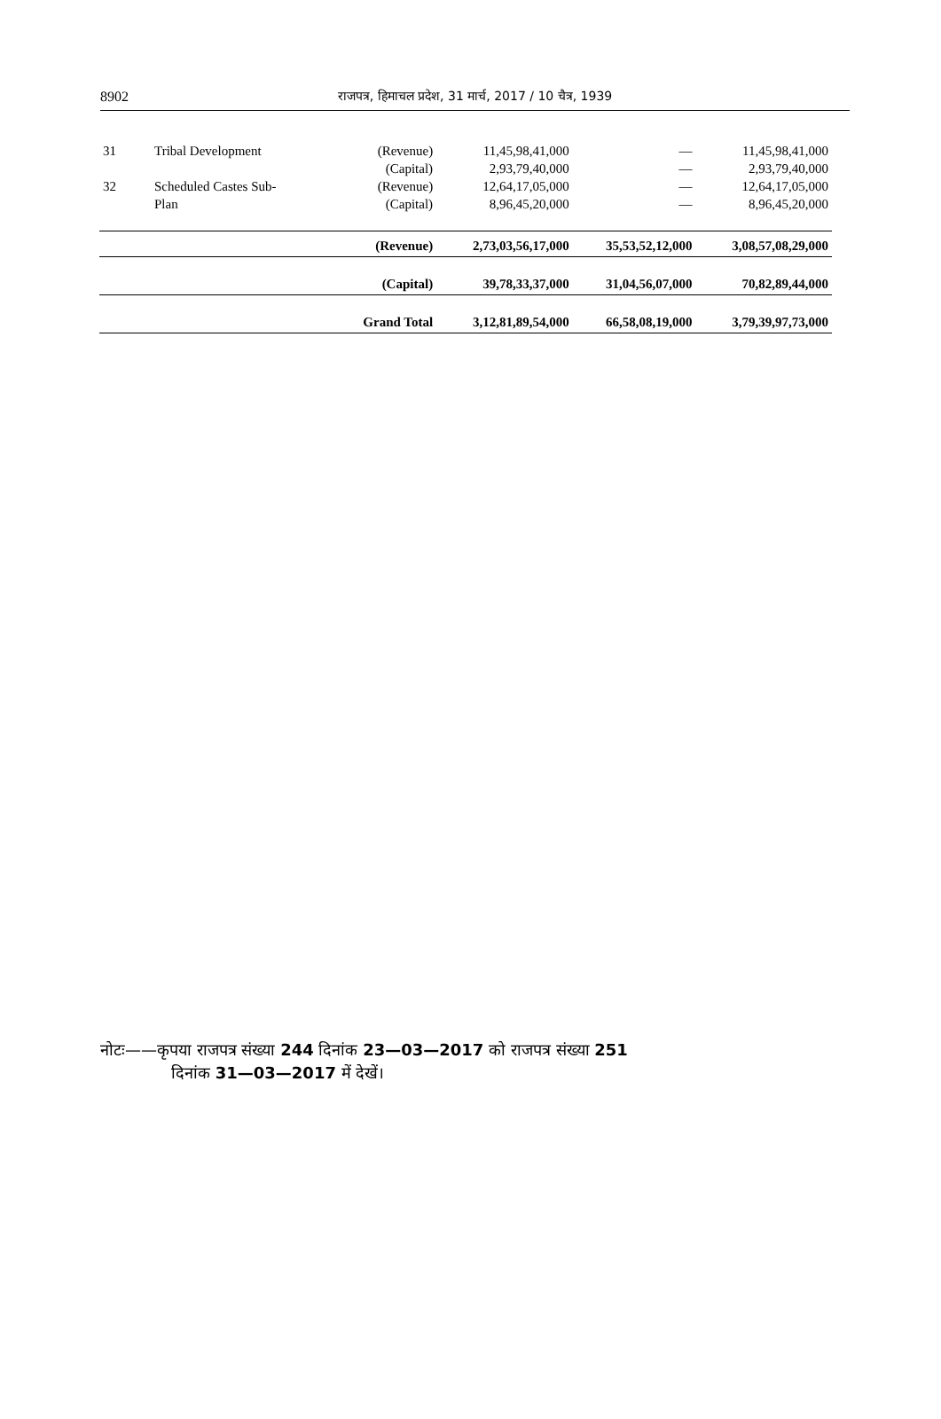8902
राजपत्र, हिमाचल प्रदेश, 31 मार्च, 2017 / 10 चैत्र, 1939
| 31 | Tribal Development | (Revenue) | 11,45,98,41,000 | — | 11,45,98,41,000 |
| | | (Capital) | 2,93,79,40,000 | — | 2,93,79,40,000 |
| 32 | Scheduled Castes Sub- | (Revenue) | 12,64,17,05,000 | — | 12,64,17,05,000 |
| | Plan | (Capital) | 8,96,45,20,000 | — | 8,96,45,20,000 |
| | | (Revenue) | 2,73,03,56,17,000 | 35,53,52,12,000 | 3,08,57,08,29,000 |
| | | (Capital) | 39,78,33,37,000 | 31,04,56,07,000 | 70,82,89,44,000 |
| | | Grand Total | 3,12,81,89,54,000 | 66,58,08,19,000 | 3,79,39,97,73,000 |
नोटः——कृपया राजपत्र संख्या 244 दिनांक 23—03—2017 को राजपत्र संख्या 251
दिनांक 31—03—2017 में देखें।